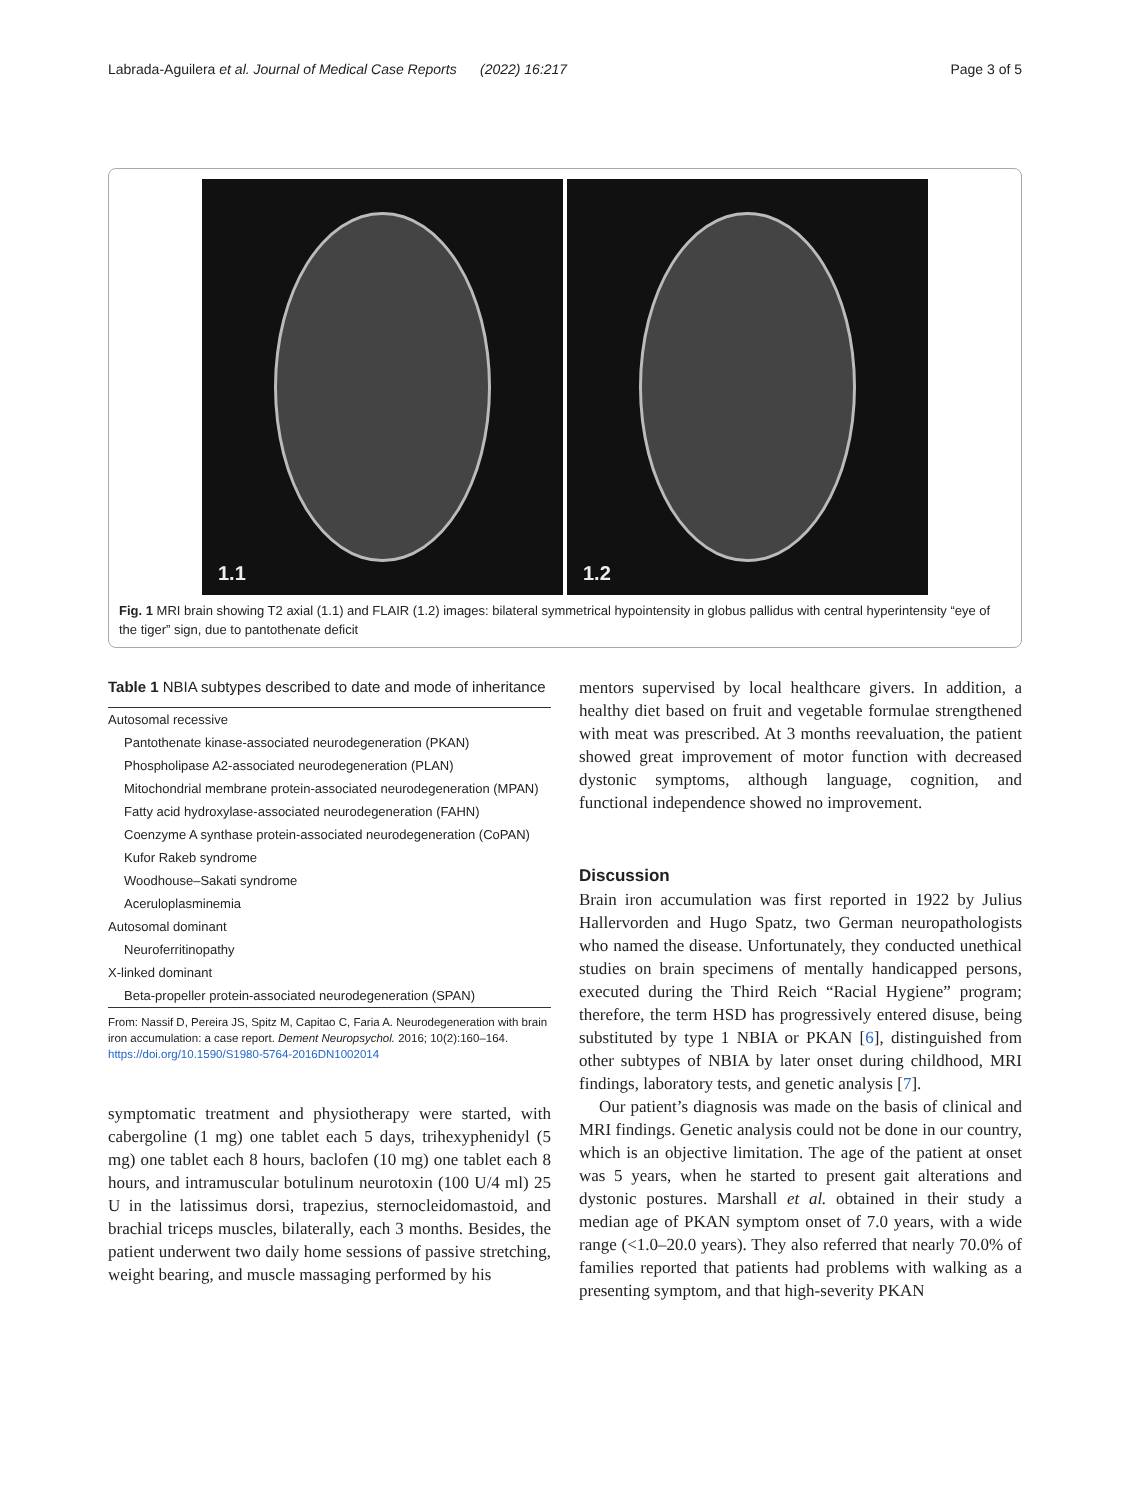Labrada-Aguilera et al. Journal of Medical Case Reports (2022) 16:217 Page 3 of 5
1.1
1.2
Fig. 1 MRI brain showing T2 axial (1.1) and FLAIR (1.2) images: bilateral symmetrical hypointensity in globus pallidus with central hyperintensity “eye of the tiger” sign, due to pantothenate deficit
Table 1 NBIA subtypes described to date and mode of inheritance
| Autosomal recessive |
| Pantothenate kinase-associated neurodegeneration (PKAN) |
| Phospholipase A2-associated neurodegeneration (PLAN) |
| Mitochondrial membrane protein-associated neurodegeneration (MPAN) |
| Fatty acid hydroxylase-associated neurodegeneration (FAHN) |
| Coenzyme A synthase protein-associated neurodegeneration (CoPAN) |
| Kufor Rakeb syndrome |
| Woodhouse–Sakati syndrome |
| Aceruloplasminemia |
| Autosomal dominant |
| Neuroferritinopathy |
| X-linked dominant |
| Beta-propeller protein-associated neurodegeneration (SPAN) |
From: Nassif D, Pereira JS, Spitz M, Capitao C, Faria A. Neurodegeneration with brain iron accumulation: a case report. Dement Neuropsychol. 2016; 10(2):160–164. https://doi.org/10.1590/S1980-5764-2016DN1002014
symptomatic treatment and physiotherapy were started, with cabergoline (1 mg) one tablet each 5 days, trihexyphenidyl (5 mg) one tablet each 8 hours, baclofen (10 mg) one tablet each 8 hours, and intramuscular botulinum neurotoxin (100 U/4 ml) 25 U in the latissimus dorsi, trapezius, sternocleidomastoid, and brachial triceps muscles, bilaterally, each 3 months. Besides, the patient underwent two daily home sessions of passive stretching, weight bearing, and muscle massaging performed by his
mentors supervised by local healthcare givers. In addition, a healthy diet based on fruit and vegetable formulae strengthened with meat was prescribed. At 3 months reevaluation, the patient showed great improvement of motor function with decreased dystonic symptoms, although language, cognition, and functional independence showed no improvement.
Discussion
Brain iron accumulation was first reported in 1922 by Julius Hallervorden and Hugo Spatz, two German neuropathologists who named the disease. Unfortunately, they conducted unethical studies on brain specimens of mentally handicapped persons, executed during the Third Reich “Racial Hygiene” program; therefore, the term HSD has progressively entered disuse, being substituted by type 1 NBIA or PKAN [6], distinguished from other subtypes of NBIA by later onset during childhood, MRI findings, laboratory tests, and genetic analysis [7].
Our patient’s diagnosis was made on the basis of clinical and MRI findings. Genetic analysis could not be done in our country, which is an objective limitation. The age of the patient at onset was 5 years, when he started to present gait alterations and dystonic postures. Marshall et al. obtained in their study a median age of PKAN symptom onset of 7.0 years, with a wide range (<1.0–20.0 years). They also referred that nearly 70.0% of families reported that patients had problems with walking as a presenting symptom, and that high-severity PKAN